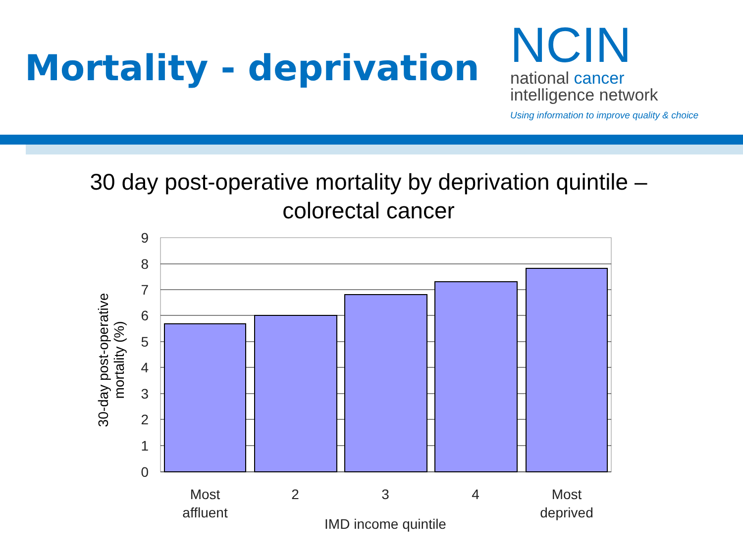Mortality - deprivation
NCIN
national cancer
intelligence network
Using information to improve quality & choice
30 day post-operative mortality by deprivation quintile –
colorectal cancer
30-day post-operative mortality (%)
9
8
7
6
5
4
3
2
1
0
Most
affluent
2
3
4
Most
deprived
IMD income quintile